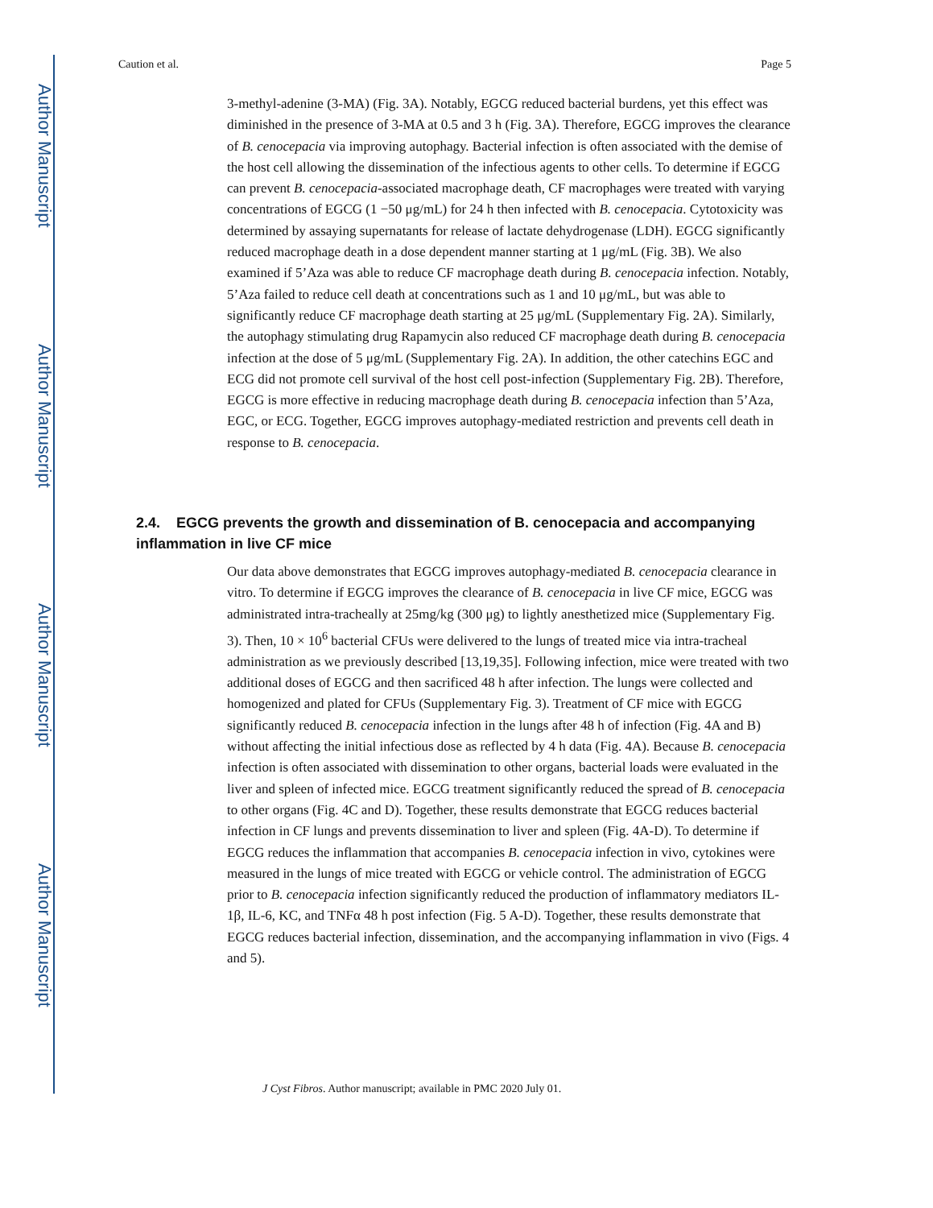Author Manuscript
Author Manuscript
Author Manuscript
Author Manuscript
Caution et al. Page 5
3-methyl-adenine (3-MA) (Fig. 3A). Notably, EGCG reduced bacterial burdens, yet this effect was diminished in the presence of 3-MA at 0.5 and 3 h (Fig. 3A). Therefore, EGCG improves the clearance of B. cenocepacia via improving autophagy. Bacterial infection is often associated with the demise of the host cell allowing the dissemination of the infectious agents to other cells. To determine if EGCG can prevent B. cenocepacia-associated macrophage death, CF macrophages were treated with varying concentrations of EGCG (1 −50 μg/mL) for 24 h then infected with B. cenocepacia. Cytotoxicity was determined by assaying supernatants for release of lactate dehydrogenase (LDH). EGCG significantly reduced macrophage death in a dose dependent manner starting at 1 μg/mL (Fig. 3B). We also examined if 5’Aza was able to reduce CF macrophage death during B. cenocepacia infection. Notably, 5’Aza failed to reduce cell death at concentrations such as 1 and 10 μg/mL, but was able to significantly reduce CF macrophage death starting at 25 μg/mL (Supplementary Fig. 2A). Similarly, the autophagy stimulating drug Rapamycin also reduced CF macrophage death during B. cenocepacia infection at the dose of 5 μg/mL (Supplementary Fig. 2A). In addition, the other catechins EGC and ECG did not promote cell survival of the host cell post-infection (Supplementary Fig. 2B). Therefore, EGCG is more effective in reducing macrophage death during B. cenocepacia infection than 5’Aza, EGC, or ECG. Together, EGCG improves autophagy-mediated restriction and prevents cell death in response to B. cenocepacia.
2.4. EGCG prevents the growth and dissemination of B. cenocepacia and accompanying inflammation in live CF mice
Our data above demonstrates that EGCG improves autophagy-mediated B. cenocepacia clearance in vitro. To determine if EGCG improves the clearance of B. cenocepacia in live CF mice, EGCG was administrated intra-tracheally at 25mg/kg (300 μg) to lightly anesthetized mice (Supplementary Fig. 3). Then, 10 × 10<sup>6</sup> bacterial CFUs were delivered to the lungs of treated mice via intra-tracheal administration as we previously described [13,19,35]. Following infection, mice were treated with two additional doses of EGCG and then sacrificed 48 h after infection. The lungs were collected and homogenized and plated for CFUs (Supplementary Fig. 3). Treatment of CF mice with EGCG significantly reduced B. cenocepacia infection in the lungs after 48 h of infection (Fig. 4A and B) without affecting the initial infectious dose as reflected by 4 h data (Fig. 4A). Because B. cenocepacia infection is often associated with dissemination to other organs, bacterial loads were evaluated in the liver and spleen of infected mice. EGCG treatment significantly reduced the spread of B. cenocepacia to other organs (Fig. 4C and D). Together, these results demonstrate that EGCG reduces bacterial infection in CF lungs and prevents dissemination to liver and spleen (Fig. 4A-D). To determine if EGCG reduces the inflammation that accompanies B. cenocepacia infection in vivo, cytokines were measured in the lungs of mice treated with EGCG or vehicle control. The administration of EGCG prior to B. cenocepacia infection significantly reduced the production of inflammatory mediators IL-1β, IL-6, KC, and TNFα 48 h post infection (Fig. 5 A-D). Together, these results demonstrate that EGCG reduces bacterial infection, dissemination, and the accompanying inflammation in vivo (Figs. 4 and 5).
J Cyst Fibros. Author manuscript; available in PMC 2020 July 01.